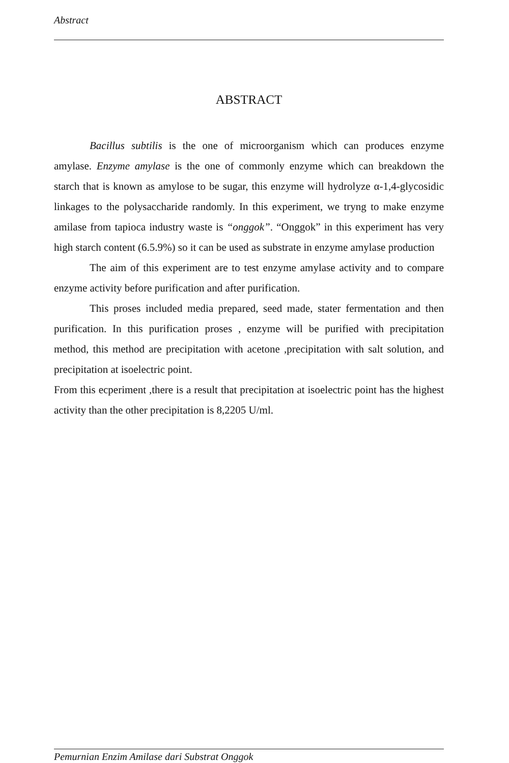Abstract
ABSTRACT
Bacillus subtilis is the one of microorganism which can produces enzyme amylase. Enzyme amylase is the one of commonly enzyme which can breakdown the starch that is known as amylose to be sugar, this enzyme will hydrolyze α-1,4-glycosidic linkages to the polysaccharide randomly. In this experiment, we tryng to make enzyme amilase from tapioca industry waste is “onggok”. “Onggok” in this experiment has very high starch content (6.5.9%) so it can be used as substrate in enzyme amylase production
The aim of this experiment are to test enzyme amylase activity and to compare enzyme activity before purification and after purification.
This proses included media prepared, seed made, stater fermentation and then purification. In this purification proses , enzyme will be purified with precipitation method, this method are precipitation with acetone ,precipitation with salt solution, and precipitation at isoelectric point.
From this ecperiment ,there is a result that precipitation at isoelectric point has the highest activity than the other precipitation is 8,2205 U/ml.
Pemurnian Enzim Amilase dari Substrat Onggok